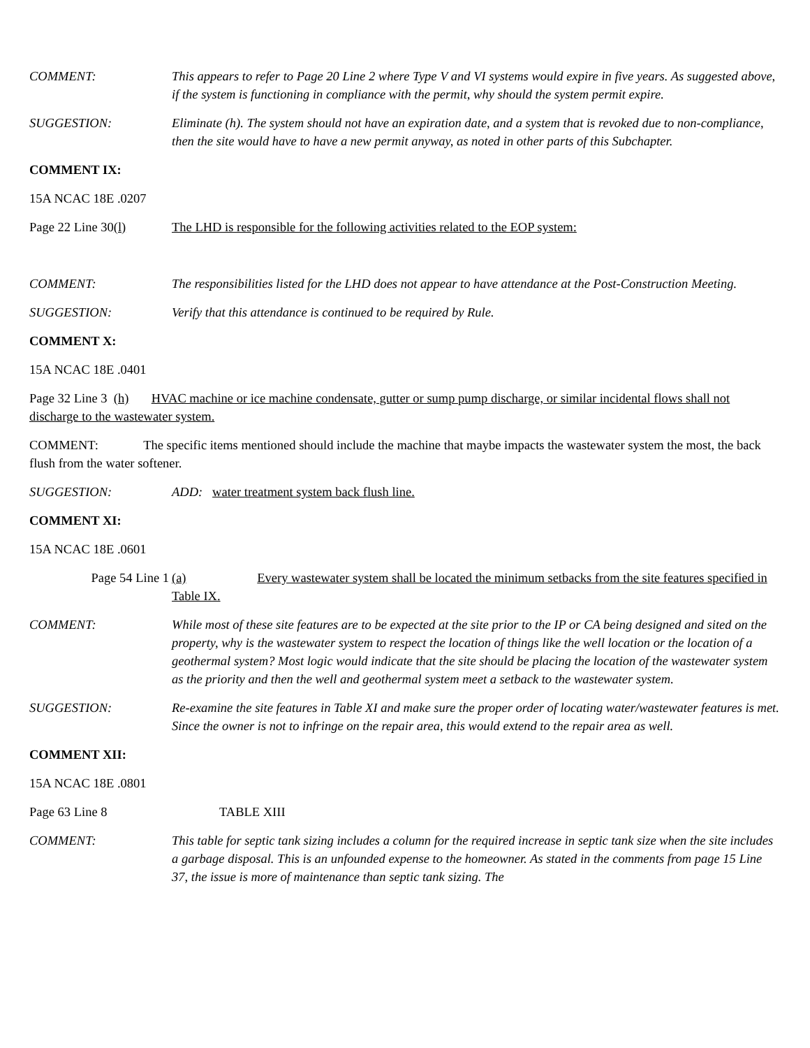COMMENT: This appears to refer to Page 20 Line 2 where Type V and VI systems would expire in five years. As suggested above, if the system is functioning in compliance with the permit, why should the system permit expire.
SUGGESTION: Eliminate (h). The system should not have an expiration date, and a system that is revoked due to non-compliance, then the site would have to have a new permit anyway, as noted in other parts of this Subchapter.
COMMENT IX:
15A NCAC 18E .0207
Page 22 Line 30(l) The LHD is responsible for the following activities related to the EOP system:
COMMENT: The responsibilities listed for the LHD does not appear to have attendance at the Post-Construction Meeting.
SUGGESTION: Verify that this attendance is continued to be required by Rule.
COMMENT X:
15A NCAC 18E .0401
Page 32 Line 3 (h) HVAC machine or ice machine condensate, gutter or sump pump discharge, or similar incidental flows shall not discharge to the wastewater system.
COMMENT: The specific items mentioned should include the machine that maybe impacts the wastewater system the most, the back flush from the water softener.
SUGGESTION: ADD: water treatment system back flush line.
COMMENT XI:
15A NCAC 18E .0601
Page 54 Line 1 (a) Every wastewater system shall be located the minimum setbacks from the site features specified in Table IX.
COMMENT: While most of these site features are to be expected at the site prior to the IP or CA being designed and sited on the property, why is the wastewater system to respect the location of things like the well location or the location of a geothermal system? Most logic would indicate that the site should be placing the location of the wastewater system as the priority and then the well and geothermal system meet a setback to the wastewater system.
SUGGESTION: Re-examine the site features in Table XI and make sure the proper order of locating water/wastewater features is met. Since the owner is not to infringe on the repair area, this would extend to the repair area as well.
COMMENT XII:
15A NCAC 18E .0801
Page 63 Line 8 TABLE XIII
COMMENT: This table for septic tank sizing includes a column for the required increase in septic tank size when the site includes a garbage disposal. This is an unfounded expense to the homeowner. As stated in the comments from page 15 Line 37, the issue is more of maintenance than septic tank sizing. The